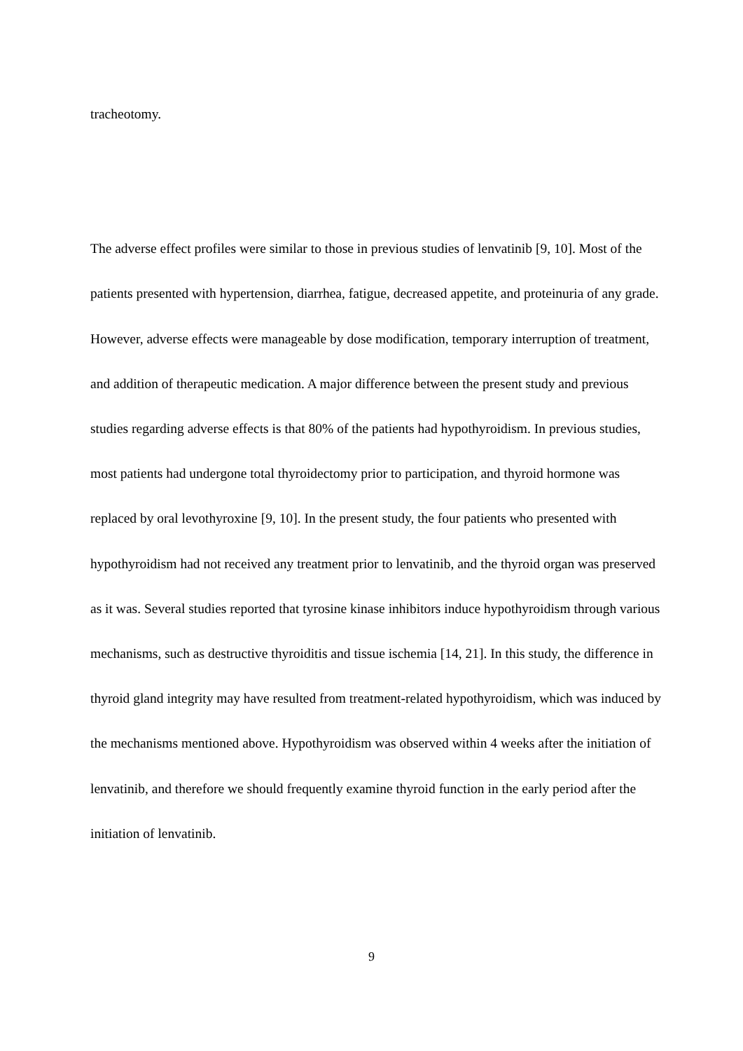tracheotomy.
The adverse effect profiles were similar to those in previous studies of lenvatinib [9, 10]. Most of the patients presented with hypertension, diarrhea, fatigue, decreased appetite, and proteinuria of any grade. However, adverse effects were manageable by dose modification, temporary interruption of treatment, and addition of therapeutic medication. A major difference between the present study and previous studies regarding adverse effects is that 80% of the patients had hypothyroidism. In previous studies, most patients had undergone total thyroidectomy prior to participation, and thyroid hormone was replaced by oral levothyroxine [9, 10]. In the present study, the four patients who presented with hypothyroidism had not received any treatment prior to lenvatinib, and the thyroid organ was preserved as it was. Several studies reported that tyrosine kinase inhibitors induce hypothyroidism through various mechanisms, such as destructive thyroiditis and tissue ischemia [14, 21]. In this study, the difference in thyroid gland integrity may have resulted from treatment-related hypothyroidism, which was induced by the mechanisms mentioned above. Hypothyroidism was observed within 4 weeks after the initiation of lenvatinib, and therefore we should frequently examine thyroid function in the early period after the initiation of lenvatinib.
9